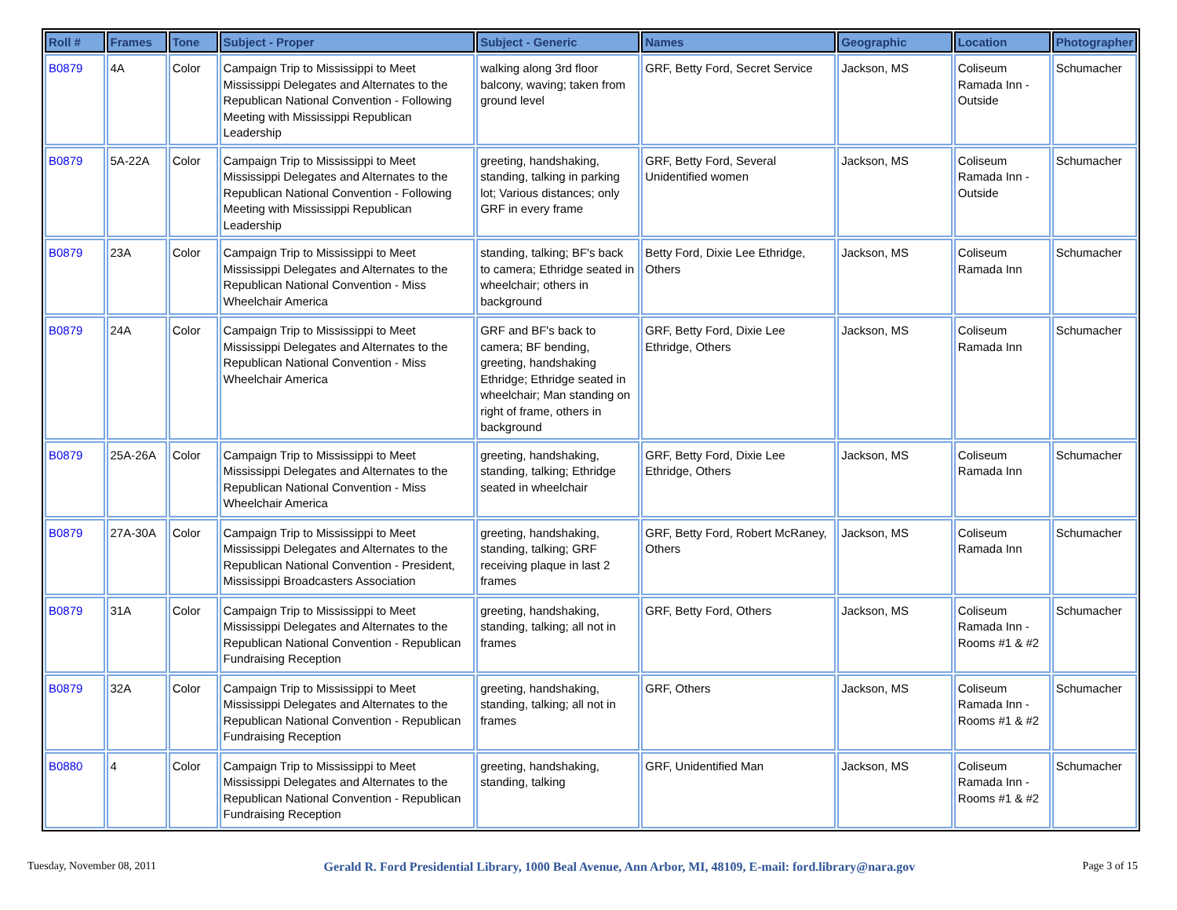| Roll # | Frames | Tone | Subject - Proper | Subject - Generic | Names | Geographic | Location | Photographer |
| --- | --- | --- | --- | --- | --- | --- | --- | --- |
| B0879 | 4A | Color | Campaign Trip to Mississippi to Meet Mississippi Delegates and Alternates to the Republican National Convention - Following Meeting with Mississippi Republican Leadership | walking along 3rd floor balcony, waving; taken from ground level | GRF, Betty Ford, Secret Service | Jackson, MS | Coliseum Ramada Inn - Outside | Schumacher |
| B0879 | 5A-22A | Color | Campaign Trip to Mississippi to Meet Mississippi Delegates and Alternates to the Republican National Convention - Following Meeting with Mississippi Republican Leadership | greeting, handshaking, standing, talking in parking lot; Various distances; only GRF in every frame | GRF, Betty Ford, Several Unidentified women | Jackson, MS | Coliseum Ramada Inn - Outside | Schumacher |
| B0879 | 23A | Color | Campaign Trip to Mississippi to Meet Mississippi Delegates and Alternates to the Republican National Convention - Miss Wheelchair America | standing, talking; BF's back to camera; Ethridge seated in wheelchair; others in background | Betty Ford, Dixie Lee Ethridge, Others | Jackson, MS | Coliseum Ramada Inn | Schumacher |
| B0879 | 24A | Color | Campaign Trip to Mississippi to Meet Mississippi Delegates and Alternates to the Republican National Convention - Miss Wheelchair America | GRF and BF's back to camera; BF bending, greeting, handshaking Ethridge; Ethridge seated in wheelchair; Man standing on right of frame, others in background | GRF, Betty Ford, Dixie Lee Ethridge, Others | Jackson, MS | Coliseum Ramada Inn | Schumacher |
| B0879 | 25A-26A | Color | Campaign Trip to Mississippi to Meet Mississippi Delegates and Alternates to the Republican National Convention - Miss Wheelchair America | greeting, handshaking, standing, talking; Ethridge seated in wheelchair | GRF, Betty Ford, Dixie Lee Ethridge, Others | Jackson, MS | Coliseum Ramada Inn | Schumacher |
| B0879 | 27A-30A | Color | Campaign Trip to Mississippi to Meet Mississippi Delegates and Alternates to the Republican National Convention - President, Mississippi Broadcasters Association | greeting, handshaking, standing, talking; GRF receiving plaque in last 2 frames | GRF, Betty Ford, Robert McRaney, Others | Jackson, MS | Coliseum Ramada Inn | Schumacher |
| B0879 | 31A | Color | Campaign Trip to Mississippi to Meet Mississippi Delegates and Alternates to the Republican National Convention - Republican Fundraising Reception | greeting, handshaking, standing, talking; all not in frames | GRF, Betty Ford, Others | Jackson, MS | Coliseum Ramada Inn - Rooms #1 & #2 | Schumacher |
| B0879 | 32A | Color | Campaign Trip to Mississippi to Meet Mississippi Delegates and Alternates to the Republican National Convention - Republican Fundraising Reception | greeting, handshaking, standing, talking; all not in frames | GRF, Others | Jackson, MS | Coliseum Ramada Inn - Rooms #1 & #2 | Schumacher |
| B0880 | 4 | Color | Campaign Trip to Mississippi to Meet Mississippi Delegates and Alternates to the Republican National Convention - Republican Fundraising Reception | greeting, handshaking, standing, talking | GRF, Unidentified Man | Jackson, MS | Coliseum Ramada Inn - Rooms #1 & #2 | Schumacher |
Tuesday, November 08, 2011 Gerald R. Ford Presidential Library, 1000 Beal Avenue, Ann Arbor, MI, 48109, E-mail: ford.library@nara.gov Page 3 of 15